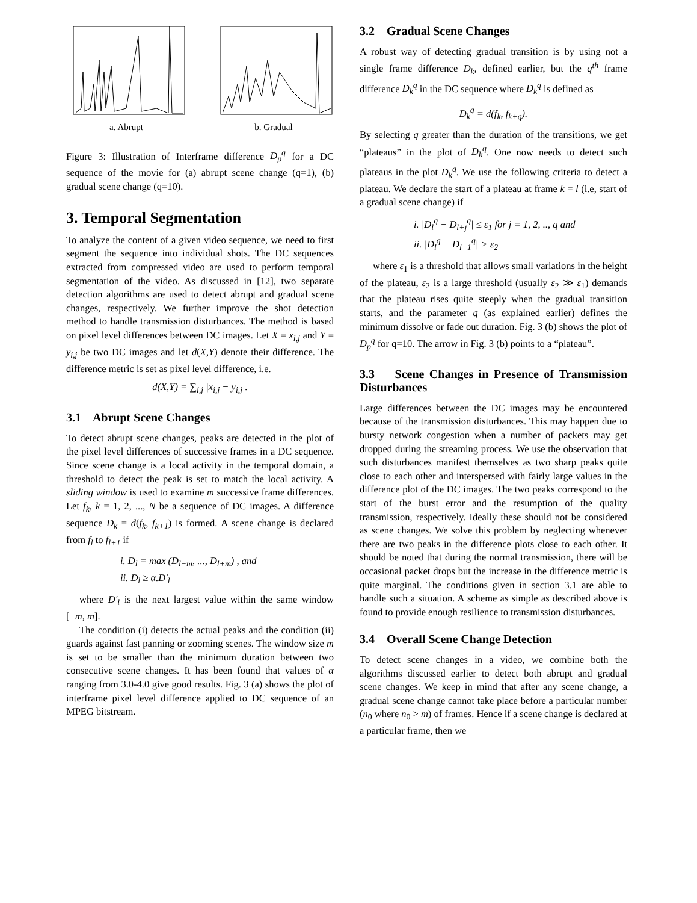a. Abrupt b. Gradual
Figure 3: Illustration of Interframe difference D<sub>p</sub><sup>q</sup> for a DC sequence of the movie for (a) abrupt scene change (q=1), (b) gradual scene change (q=10).
3. Temporal Segmentation
To analyze the content of a given video sequence, we need to first segment the sequence into individual shots. The DC sequences extracted from compressed video are used to perform temporal segmentation of the video. As discussed in [12], two separate detection algorithms are used to detect abrupt and gradual scene changes, respectively. We further improve the shot detection method to handle transmission disturbances. The method is based on pixel level differences between DC images. Let X = x<sub>i,j</sub> and Y = y<sub>i,j</sub> be two DC images and let d(X,Y) denote their difference. The difference metric is set as pixel level difference, i.e.
d(X,Y) = ∑<sub>i,j</sub> |x<sub>i,j</sub> − y<sub>i,j</sub>|.
3.1 Abrupt Scene Changes
To detect abrupt scene changes, peaks are detected in the plot of the pixel level differences of successive frames in a DC sequence. Since scene change is a local activity in the temporal domain, a threshold to detect the peak is set to match the local activity. A sliding window is used to examine m successive frame differences. Let f<sub>k</sub>, k = 1, 2, ..., N be a sequence of DC images. A difference sequence D<sub>k</sub> = d(f<sub>k</sub>, f<sub>k+1</sub>) is formed. A scene change is declared from f<sub>l</sub> to f<sub>l+1</sub> if
i. D<sub>l</sub> = max (D<sub>l−m</sub>, ..., D<sub>l+m</sub>) , and
ii. D<sub>l</sub> ≥ α.D′<sub>l</sub>
where D′<sub>l</sub> is the next largest value within the same window [−m, m].
The condition (i) detects the actual peaks and the condition (ii) guards against fast panning or zooming scenes. The window size m is set to be smaller than the minimum duration between two consecutive scene changes. It has been found that values of α ranging from 3.0-4.0 give good results. Fig. 3 (a) shows the plot of interframe pixel level difference applied to DC sequence of an MPEG bitstream.
3.2 Gradual Scene Changes
A robust way of detecting gradual transition is by using not a single frame difference D<sub>k</sub>, defined earlier, but the q<sup>th</sup> frame difference D<sub>k</sub><sup>q</sup> in the DC sequence where D<sub>k</sub><sup>q</sup> is defined as
D<sub>k</sub><sup>q</sup> = d(f<sub>k</sub>, f<sub>k+q</sub>).
By selecting q greater than the duration of the transitions, we get “plateaus” in the plot of D<sub>k</sub><sup>q</sup>. One now needs to detect such plateaus in the plot D<sub>k</sub><sup>q</sup>. We use the following criteria to detect a plateau. We declare the start of a plateau at frame k = l (i.e, start of a gradual scene change) if
i. |D<sub>l</sub><sup>q</sup> − D<sub>l+j</sub><sup>q</sup>| ≤ ε<sub>1</sub> for j = 1, 2, .., q and
ii. |D<sub>l</sub><sup>q</sup> − D<sub>l−1</sub><sup>q</sup>| > ε<sub>2</sub>
where ε<sub>1</sub> is a threshold that allows small variations in the height of the plateau, ε<sub>2</sub> is a large threshold (usually ε<sub>2</sub> ≫ ε<sub>1</sub>) demands that the plateau rises quite steeply when the gradual transition starts, and the parameter q (as explained earlier) defines the minimum dissolve or fade out duration. Fig. 3 (b) shows the plot of D<sub>p</sub><sup>q</sup> for q=10. The arrow in Fig. 3 (b) points to a “plateau”.
3.3 Scene Changes in Presence of Transmission Disturbances
Large differences between the DC images may be encountered because of the transmission disturbances. This may happen due to bursty network congestion when a number of packets may get dropped during the streaming process. We use the observation that such disturbances manifest themselves as two sharp peaks quite close to each other and interspersed with fairly large values in the difference plot of the DC images. The two peaks correspond to the start of the burst error and the resumption of the quality transmission, respectively. Ideally these should not be considered as scene changes. We solve this problem by neglecting whenever there are two peaks in the difference plots close to each other. It should be noted that during the normal transmission, there will be occasional packet drops but the increase in the difference metric is quite marginal. The conditions given in section 3.1 are able to handle such a situation. A scheme as simple as described above is found to provide enough resilience to transmission disturbances.
3.4 Overall Scene Change Detection
To detect scene changes in a video, we combine both the algorithms discussed earlier to detect both abrupt and gradual scene changes. We keep in mind that after any scene change, a gradual scene change cannot take place before a particular number (n<sub>0</sub> where n<sub>0</sub> > m) of frames. Hence if a scene change is declared at a particular frame, then we